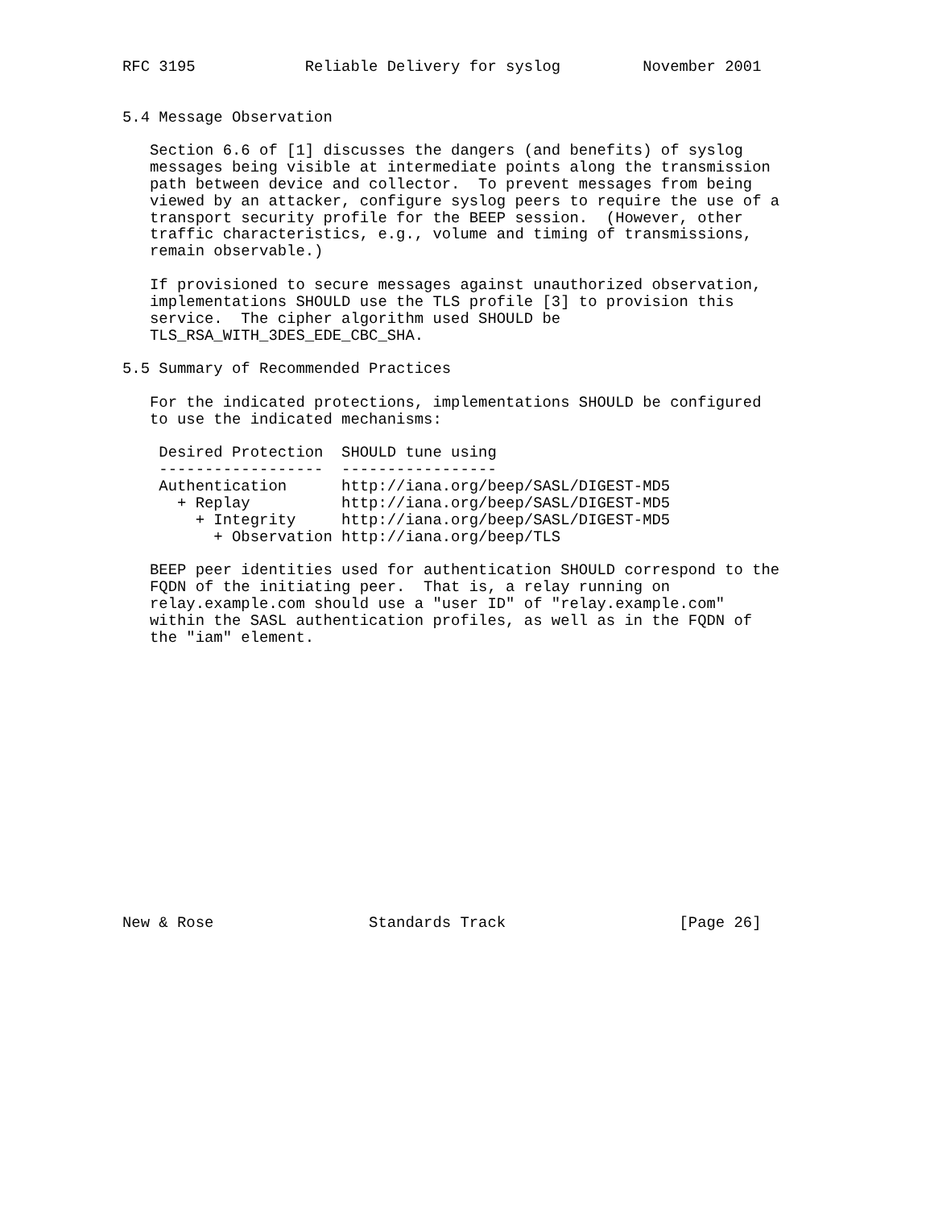RFC 3195            Reliable Delivery for syslog         November 2001


5.4 Message Observation

   Section 6.6 of [1] discusses the dangers (and benefits) of syslog
   messages being visible at intermediate points along the transmission
   path between device and collector.  To prevent messages from being
   viewed by an attacker, configure syslog peers to require the use of a
   transport security profile for the BEEP session.  (However, other
   traffic characteristics, e.g., volume and timing of transmissions,
   remain observable.)

   If provisioned to secure messages against unauthorized observation,
   implementations SHOULD use the TLS profile [3] to provision this
   service.  The cipher algorithm used SHOULD be
   TLS_RSA_WITH_3DES_EDE_CBC_SHA.

5.5 Summary of Recommended Practices

   For the indicated protections, implementations SHOULD be configured
   to use the indicated mechanisms:

    Desired Protection  SHOULD tune using
    ------------------  -----------------
    Authentication      http://iana.org/beep/SASL/DIGEST-MD5
      + Replay          http://iana.org/beep/SASL/DIGEST-MD5
        + Integrity     http://iana.org/beep/SASL/DIGEST-MD5
          + Observation http://iana.org/beep/TLS

   BEEP peer identities used for authentication SHOULD correspond to the
   FQDN of the initiating peer.  That is, a relay running on
   relay.example.com should use a "user ID" of "relay.example.com"
   within the SASL authentication profiles, as well as in the FQDN of
   the "iam" element.
















New & Rose                 Standards Track                   [Page 26]